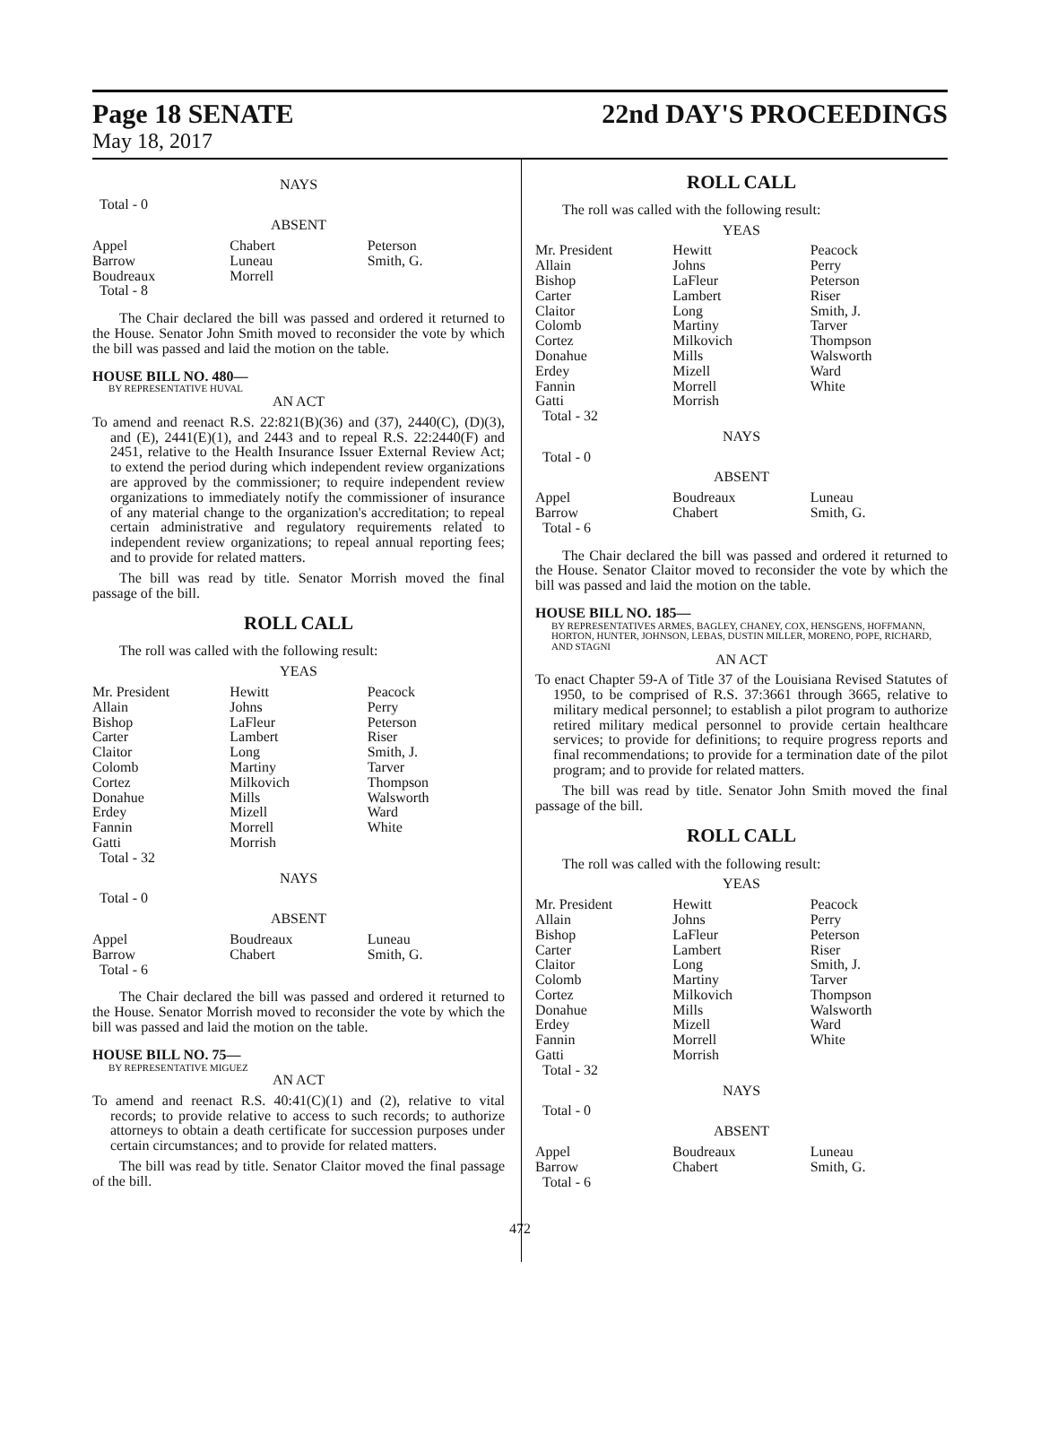Page 18 SENATE
22nd DAY'S PROCEEDINGS
May 18, 2017
NAYS
Total - 0
ABSENT
| Appel Barrow Boudreaux Total - 8 | Chabert Luneau Morrell | Peterson Smith, G. |
The Chair declared the bill was passed and ordered it returned to the House. Senator John Smith moved to reconsider the vote by which the bill was passed and laid the motion on the table.
HOUSE BILL NO. 480—
BY REPRESENTATIVE HUVAL
AN ACT
To amend and reenact R.S. 22:821(B)(36) and (37), 2440(C), (D)(3), and (E), 2441(E)(1), and 2443 and to repeal R.S. 22:2440(F) and 2451, relative to the Health Insurance Issuer External Review Act; to extend the period during which independent review organizations are approved by the commissioner; to require independent review organizations to immediately notify the commissioner of insurance of any material change to the organization's accreditation; to repeal certain administrative and regulatory requirements related to independent review organizations; to repeal annual reporting fees; and to provide for related matters.
The bill was read by title. Senator Morrish moved the final passage of the bill.
ROLL CALL
The roll was called with the following result:
YEAS
| Mr. President Allain Bishop Carter Claitor Colomb Cortez Donahue Erdey Fannin Gatti Total - 32 | Hewitt Johns LaFleur Lambert Long Martiny Milkovich Mills Mizell Morrell Morrish | Peacock Perry Peterson Riser Smith, J. Tarver Thompson Walsworth Ward White |
NAYS
Total - 0
ABSENT
| Appel Barrow Total - 6 | Boudreaux Chabert | Luneau Smith, G. |
The Chair declared the bill was passed and ordered it returned to the House. Senator Morrish moved to reconsider the vote by which the bill was passed and laid the motion on the table.
HOUSE BILL NO. 75—
BY REPRESENTATIVE MIGUEZ
AN ACT
To amend and reenact R.S. 40:41(C)(1) and (2), relative to vital records; to provide relative to access to such records; to authorize attorneys to obtain a death certificate for succession purposes under certain circumstances; and to provide for related matters.
The bill was read by title. Senator Claitor moved the final passage of the bill.
ROLL CALL
The roll was called with the following result:
YEAS
| Mr. President Allain Bishop Carter Claitor Colomb Cortez Donahue Erdey Fannin Gatti Total - 32 | Hewitt Johns LaFleur Lambert Long Martiny Milkovich Mills Mizell Morrell Morrish | Peacock Perry Peterson Riser Smith, J. Tarver Thompson Walsworth Ward White |
NAYS
Total - 0
ABSENT
| Appel Barrow Total - 6 | Boudreaux Chabert | Luneau Smith, G. |
The Chair declared the bill was passed and ordered it returned to the House. Senator Claitor moved to reconsider the vote by which the bill was passed and laid the motion on the table.
HOUSE BILL NO. 185—
BY REPRESENTATIVES ARMES, BAGLEY, CHANEY, COX, HENSGENS, HOFFMANN, HORTON, HUNTER, JOHNSON, LEBAS, DUSTIN MILLER, MORENO, POPE, RICHARD, AND STAGNI
AN ACT
To enact Chapter 59-A of Title 37 of the Louisiana Revised Statutes of 1950, to be comprised of R.S. 37:3661 through 3665, relative to military medical personnel; to establish a pilot program to authorize retired military medical personnel to provide certain healthcare services; to provide for definitions; to require progress reports and final recommendations; to provide for a termination date of the pilot program; and to provide for related matters.
The bill was read by title. Senator John Smith moved the final passage of the bill.
ROLL CALL
The roll was called with the following result:
YEAS
| Mr. President Allain Bishop Carter Claitor Colomb Cortez Donahue Erdey Fannin Gatti Total - 32 | Hewitt Johns LaFleur Lambert Long Martiny Milkovich Mills Mizell Morrell Morrish | Peacock Perry Peterson Riser Smith, J. Tarver Thompson Walsworth Ward White |
NAYS
Total - 0
ABSENT
| Appel Barrow Total - 6 | Boudreaux Chabert | Luneau Smith, G. |
472